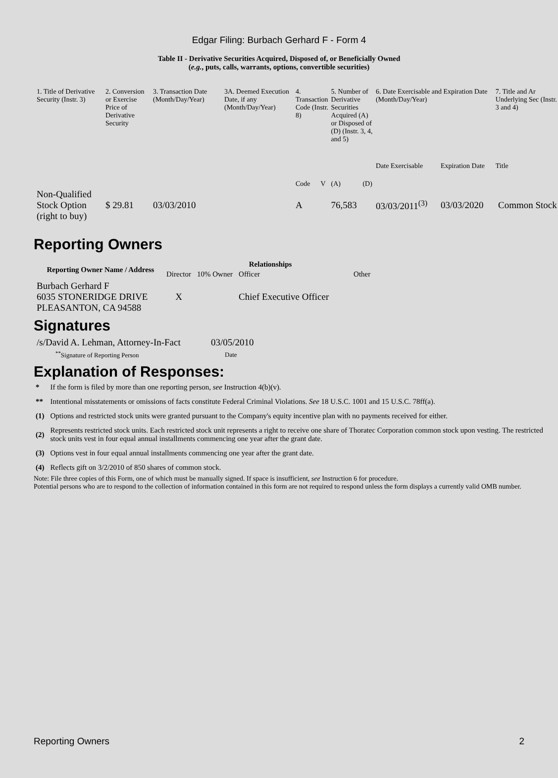Edgar Filing: Burbach Gerhard F - Form 4
Table II - Derivative Securities Acquired, Disposed of, or Beneficially Owned
(e.g., puts, calls, warrants, options, convertible securities)
| 1. Title of Derivative Security (Instr. 3) | 2. Conversion or Exercise Price of Derivative Security | 3. Transaction Date (Month/Day/Year) | 3A. Deemed Execution Date, if any (Month/Day/Year) | 4. Transaction Code (Instr. 8) | | 5. Number of Derivative Securities Acquired (A) or Disposed of (D) (Instr. 3, 4, and 5) | | 6. Date Exercisable and Expiration Date (Month/Day/Year) | | 7. Title and Ar Underlying Sec (Instr. 3 and 4) |
| | | | | Code | V | (A) | (D) | Date Exercisable | Expiration Date | Title |
| Non-Qualified Stock Option (right to buy) | $ 29.81 | 03/03/2010 | | A | | 76,583 | | 03/03/2011<sup>(3)</sup> | 03/03/2020 | Common Stock |
Reporting Owners
| Reporting Owner Name / Address | Relationships | | | |
| --- | --- | --- | --- | --- |
| | Director | 10% Owner | Officer | Other |
| Burbach Gerhard F 6035 STONERIDGE DRIVE PLEASANTON, CA 94588 | X | | Chief Executive Officer | |
Signatures
| /s/David A. Lehman, Attorney-In-Fact | 03/05/2010 |
| <sup>**</sup> Signature of Reporting Person | Date |
Explanation of Responses:
| * | If the form is filed by more than one reporting person, see Instruction 4(b)(v). |
| ** | Intentional misstatements or omissions of facts constitute Federal Criminal Violations. See 18 U.S.C. 1001 and 15 U.S.C. 78ff(a). |
| (1) | Options and restricted stock units were granted pursuant to the Company's equity incentive plan with no payments received for either. |
| (2) | Represents restricted stock units. Each restricted stock unit represents a right to receive one share of Thoratec Corporation common stock upon vesting. The restricted stock units vest in four equal annual installments commencing one year after the grant date. |
| (3) | Options vest in four equal annual installments commencing one year after the grant date. |
| (4) | Reflects gift on 3/2/2010 of 850 shares of common stock. |
Note: File three copies of this Form, one of which must be manually signed. If space is insufficient, see Instruction 6 for procedure.
Potential persons who are to respond to the collection of information contained in this form are not required to respond unless the form displays a currently valid OMB number.
Reporting Owners 2